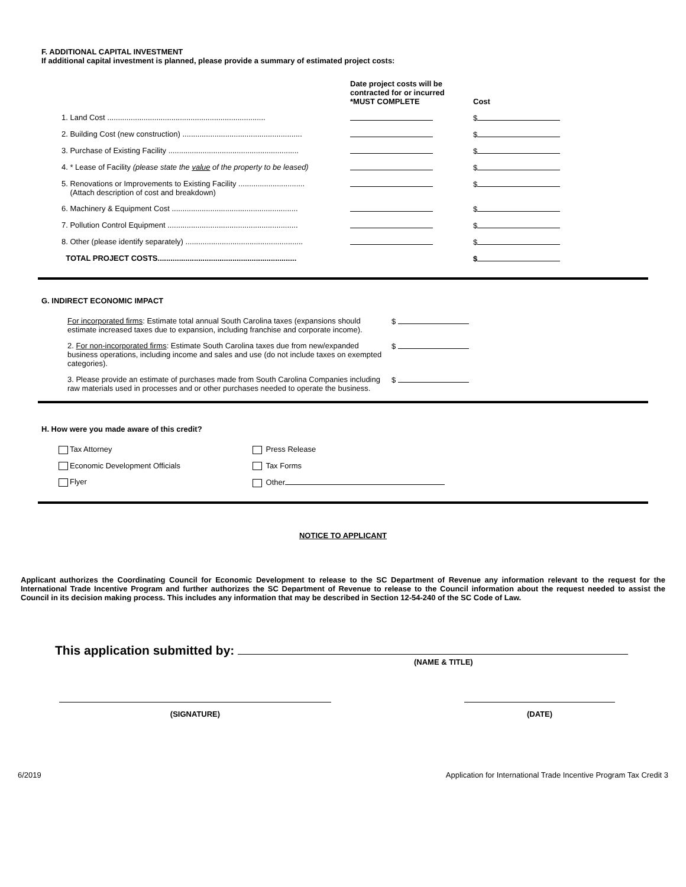F. ADDITIONAL CAPITAL INVESTMENT
If additional capital investment is planned, please provide a summary of estimated project costs:
| | Date project costs will be contracted for or incurred *MUST COMPLETE | Cost |
| 1. Land Cost .......................................................................... | | $ |
| 2. Building Cost (new construction) ........................................................ | | $ |
| 3. Purchase of Existing Facility ............................................................. | | $ |
| 4. * Lease of Facility (please state the value of the property to be leased) | | $ |
| 5. Renovations or Improvements to Existing Facility ............................... (Attach description of cost and breakdown) | | $ |
| 6. Machinery & Equipment Cost ........................................................... | | $ |
| 7. Pollution Control Equipment ............................................................. | | $ |
| 8. Other (please identify separately) ....................................................... | | $ |
| TOTAL PROJECT COSTS................................................................. | | $ |
G. INDIRECT ECONOMIC IMPACT
| For incorporated firms : Estimate total annual South Carolina taxes (expansions should estimate increased taxes due to expansion, including franchise and corporate income). | $ |
| 2. For non-incorporated firms : Estimate South Carolina taxes due from new/expanded business operations, including income and sales and use (do not include taxes on exempted categories). | $ |
| 3. Please provide an estimate of purchases made from South Carolina Companies including raw materials used in processes and or other purchases needed to operate the business. | $ |
H. How were you made aware of this credit?
| Tax Attorney | Press Release |
| Economic Development Officials | Tax Forms |
| Flyer | Other |
NOTICE TO APPLICANT
Applicant authorizes the Coordinating Council for Economic Development to release to the SC Department of Revenue any information relevant to the request for the International Trade Incentive Program and further authorizes the SC Department of Revenue to release to the Council information about the request needed to assist the Council in its decision making process. This includes any information that may be described in Section 12-54-240 of the SC Code of Law.
This application submitted by:
(NAME & TITLE)
(SIGNATURE) (DATE)
6/2019 Application for International Trade Incentive Program Tax Credit 3